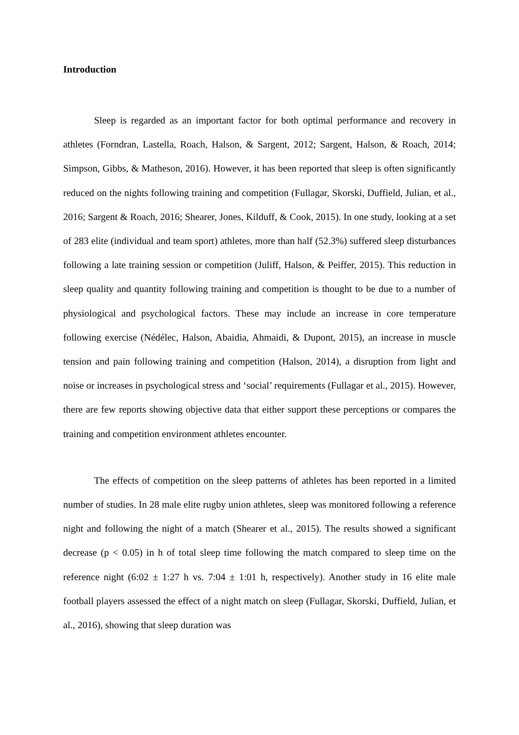Introduction
Sleep is regarded as an important factor for both optimal performance and recovery in athletes (Forndran, Lastella, Roach, Halson, & Sargent, 2012; Sargent, Halson, & Roach, 2014; Simpson, Gibbs, & Matheson, 2016). However, it has been reported that sleep is often significantly reduced on the nights following training and competition (Fullagar, Skorski, Duffield, Julian, et al., 2016; Sargent & Roach, 2016; Shearer, Jones, Kilduff, & Cook, 2015). In one study, looking at a set of 283 elite (individual and team sport) athletes, more than half (52.3%) suffered sleep disturbances following a late training session or competition (Juliff, Halson, & Peiffer, 2015). This reduction in sleep quality and quantity following training and competition is thought to be due to a number of physiological and psychological factors. These may include an increase in core temperature following exercise (Nédélec, Halson, Abaidia, Ahmaidi, & Dupont, 2015), an increase in muscle tension and pain following training and competition (Halson, 2014), a disruption from light and noise or increases in psychological stress and ‘social’ requirements (Fullagar et al., 2015). However, there are few reports showing objective data that either support these perceptions or compares the training and competition environment athletes encounter.
The effects of competition on the sleep patterns of athletes has been reported in a limited number of studies. In 28 male elite rugby union athletes, sleep was monitored following a reference night and following the night of a match (Shearer et al., 2015). The results showed a significant decrease (p < 0.05) in h of total sleep time following the match compared to sleep time on the reference night (6:02 ± 1:27 h vs. 7:04 ± 1:01 h, respectively). Another study in 16 elite male football players assessed the effect of a night match on sleep (Fullagar, Skorski, Duffield, Julian, et al., 2016), showing that sleep duration was